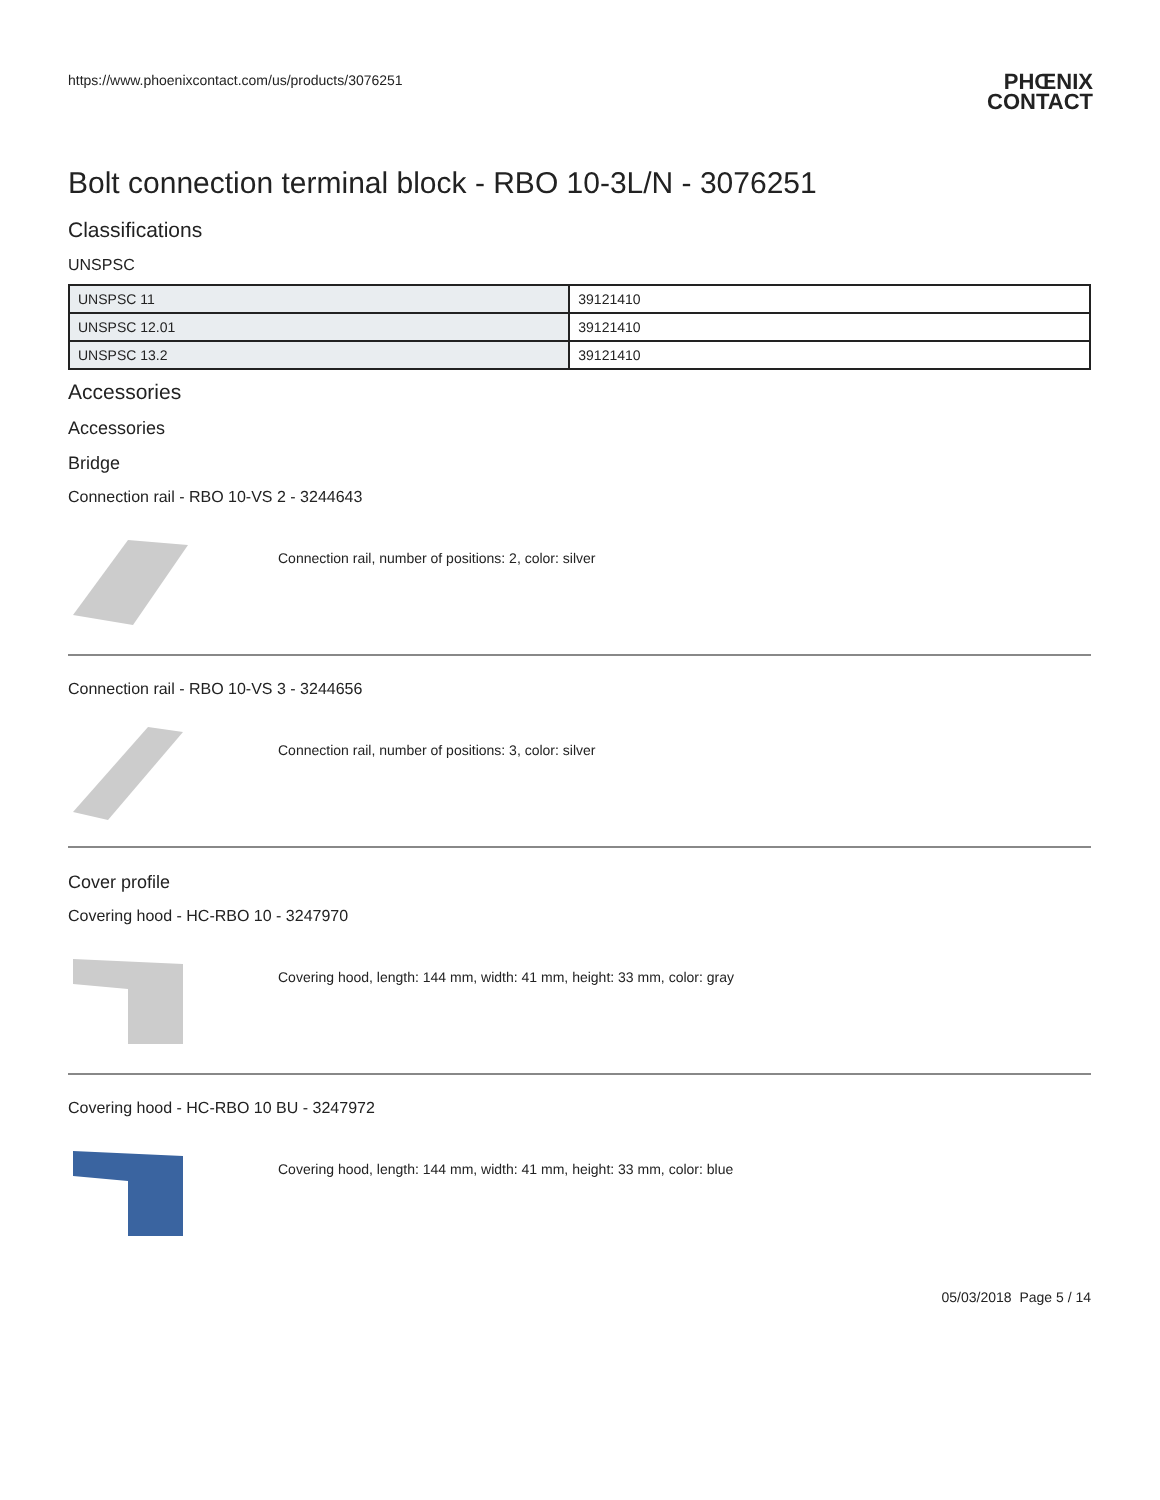https://www.phoenixcontact.com/us/products/3076251
PHŒNIX
CONTACT
Bolt connection terminal block - RBO 10-3L/N - 3076251
Classifications
UNSPSC
| UNSPSC 11 | 39121410 |
| UNSPSC 12.01 | 39121410 |
| UNSPSC 13.2 | 39121410 |
Accessories
Accessories
Bridge
Connection rail - RBO 10-VS 2 - 3244643
Connection rail, number of positions: 2, color: silver
Connection rail - RBO 10-VS 3 - 3244656
Connection rail, number of positions: 3, color: silver
Cover profile
Covering hood - HC-RBO 10 - 3247970
Covering hood, length: 144 mm, width: 41 mm, height: 33 mm, color: gray
Covering hood - HC-RBO 10 BU - 3247972
Covering hood, length: 144 mm, width: 41 mm, height: 33 mm, color: blue
05/03/2018 Page 5 / 14